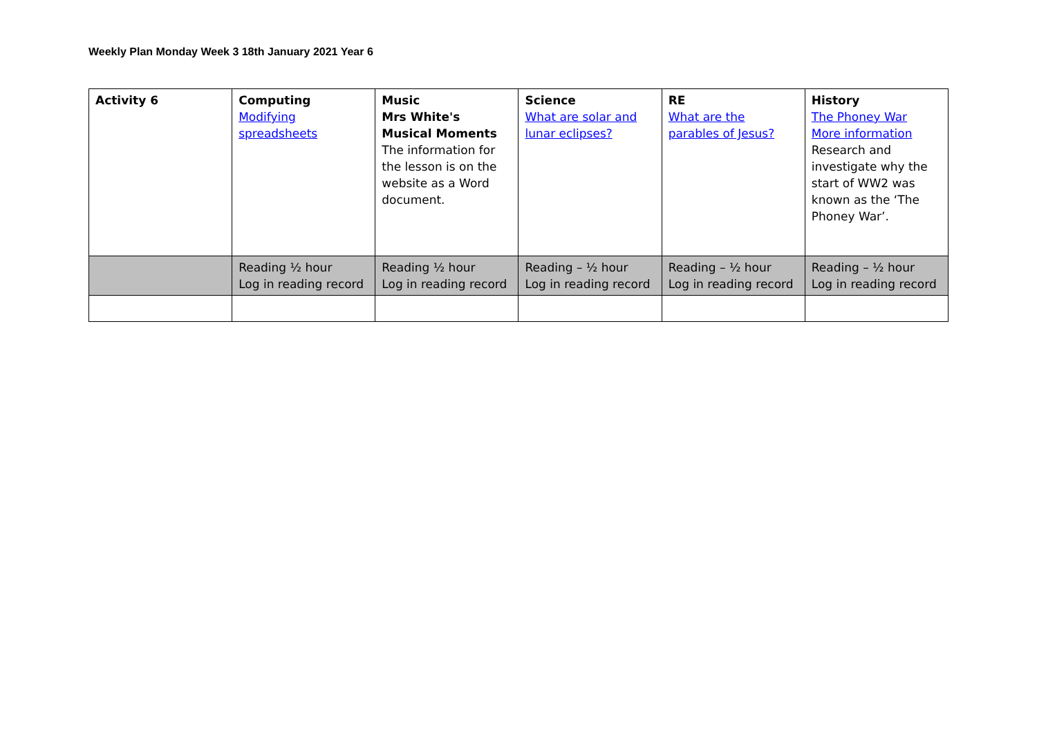Weekly Plan Monday Week 3 18th January 2021 Year 6
| Activity 6 | Computing Modifying spreadsheets | Music Mrs White's Musical Moments The information for the lesson is on the website as a Word document. | Science What are solar and lunar eclipses? | RE What are the parables of Jesus? | History The Phoney War More information Research and investigate why the start of WW2 was known as the ‘The Phoney War’. |
| | Reading ½ hour Log in reading record | Reading ½ hour Log in reading record | Reading – ½ hour Log in reading record | Reading – ½ hour Log in reading record | Reading – ½ hour Log in reading record |